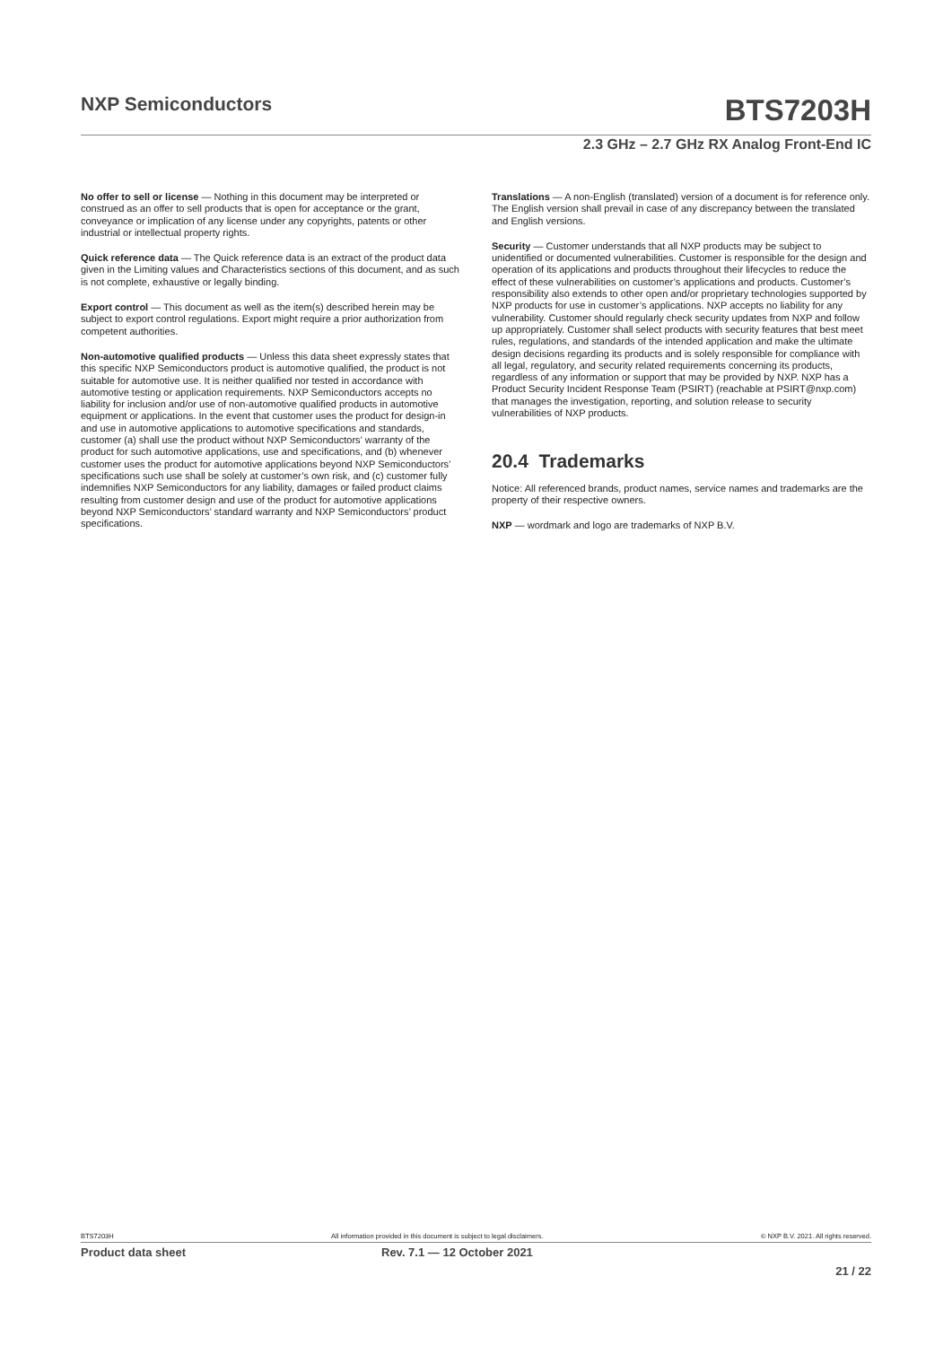NXP Semiconductors BTS7203H
2.3 GHz – 2.7 GHz RX Analog Front-End IC
No offer to sell or license — Nothing in this document may be interpreted or construed as an offer to sell products that is open for acceptance or the grant, conveyance or implication of any license under any copyrights, patents or other industrial or intellectual property rights.
Quick reference data — The Quick reference data is an extract of the product data given in the Limiting values and Characteristics sections of this document, and as such is not complete, exhaustive or legally binding.
Export control — This document as well as the item(s) described herein may be subject to export control regulations. Export might require a prior authorization from competent authorities.
Non-automotive qualified products — Unless this data sheet expressly states that this specific NXP Semiconductors product is automotive qualified, the product is not suitable for automotive use. It is neither qualified nor tested in accordance with automotive testing or application requirements. NXP Semiconductors accepts no liability for inclusion and/or use of non-automotive qualified products in automotive equipment or applications. In the event that customer uses the product for design-in and use in automotive applications to automotive specifications and standards, customer (a) shall use the product without NXP Semiconductors’ warranty of the product for such automotive applications, use and specifications, and (b) whenever customer uses the product for automotive applications beyond NXP Semiconductors’ specifications such use shall be solely at customer’s own risk, and (c) customer fully indemnifies NXP Semiconductors for any liability, damages or failed product claims resulting from customer design and use of the product for automotive applications beyond NXP Semiconductors’ standard warranty and NXP Semiconductors’ product specifications.
Translations — A non-English (translated) version of a document is for reference only. The English version shall prevail in case of any discrepancy between the translated and English versions.
Security — Customer understands that all NXP products may be subject to unidentified or documented vulnerabilities. Customer is responsible for the design and operation of its applications and products throughout their lifecycles to reduce the effect of these vulnerabilities on customer’s applications and products. Customer’s responsibility also extends to other open and/or proprietary technologies supported by NXP products for use in customer’s applications. NXP accepts no liability for any vulnerability. Customer should regularly check security updates from NXP and follow up appropriately. Customer shall select products with security features that best meet rules, regulations, and standards of the intended application and make the ultimate design decisions regarding its products and is solely responsible for compliance with all legal, regulatory, and security related requirements concerning its products, regardless of any information or support that may be provided by NXP. NXP has a Product Security Incident Response Team (PSIRT) (reachable at PSIRT@nxp.com) that manages the investigation, reporting, and solution release to security vulnerabilities of NXP products.
20.4 Trademarks
Notice: All referenced brands, product names, service names and trademarks are the property of their respective owners.
NXP — wordmark and logo are trademarks of NXP B.V.
BTS7203H All information provided in this document is subject to legal disclaimers. © NXP B.V. 2021. All rights reserved.
Product data sheet Rev. 7.1 — 12 October 2021
21 / 22